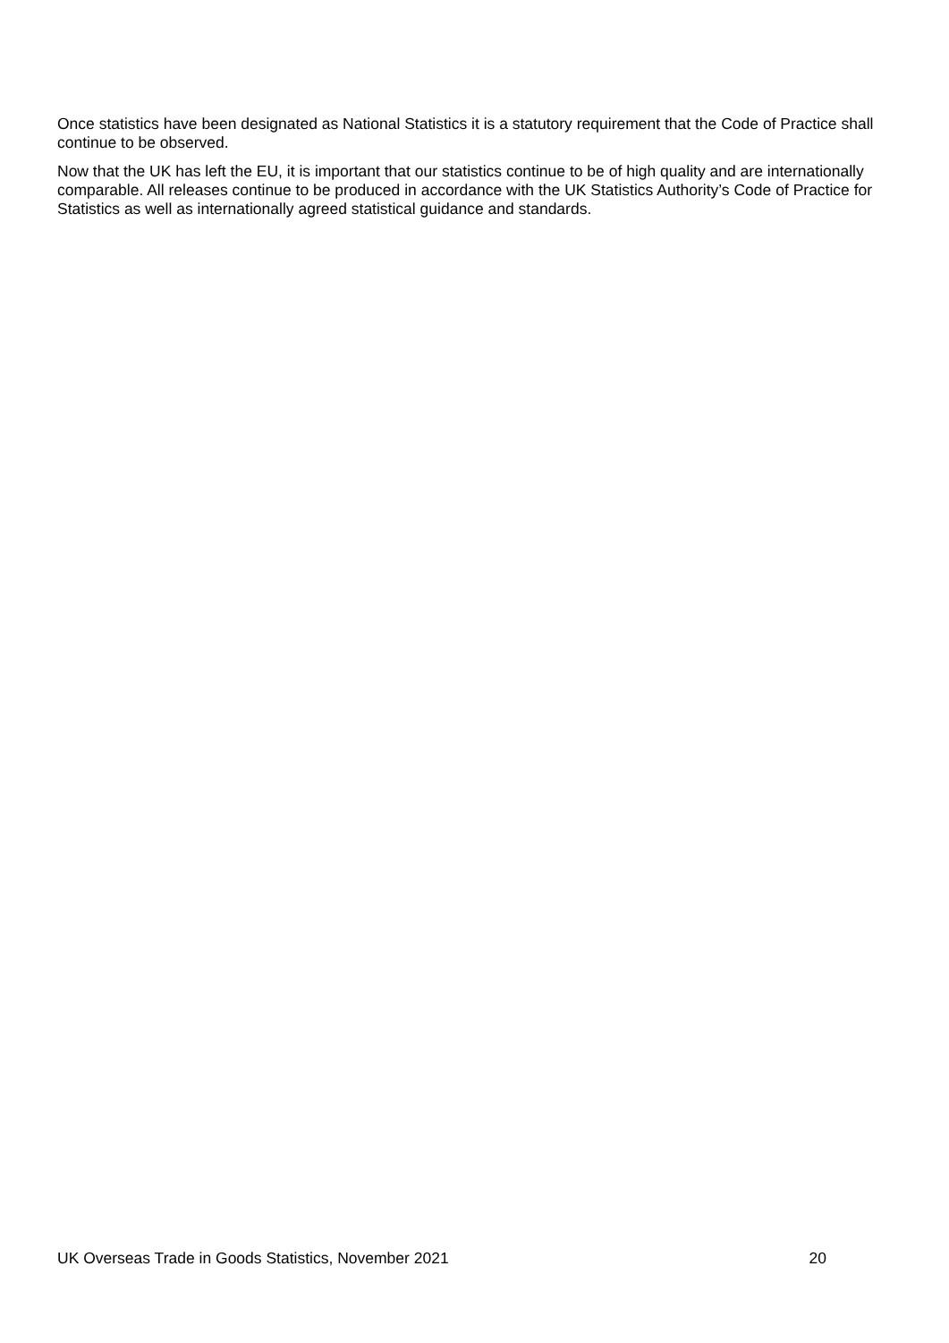Once statistics have been designated as National Statistics it is a statutory requirement that the Code of Practice shall continue to be observed.
Now that the UK has left the EU, it is important that our statistics continue to be of high quality and are internationally comparable. All releases continue to be produced in accordance with the UK Statistics Authority’s Code of Practice for Statistics as well as internationally agreed statistical guidance and standards.
UK Overseas Trade in Goods Statistics, November 2021 20